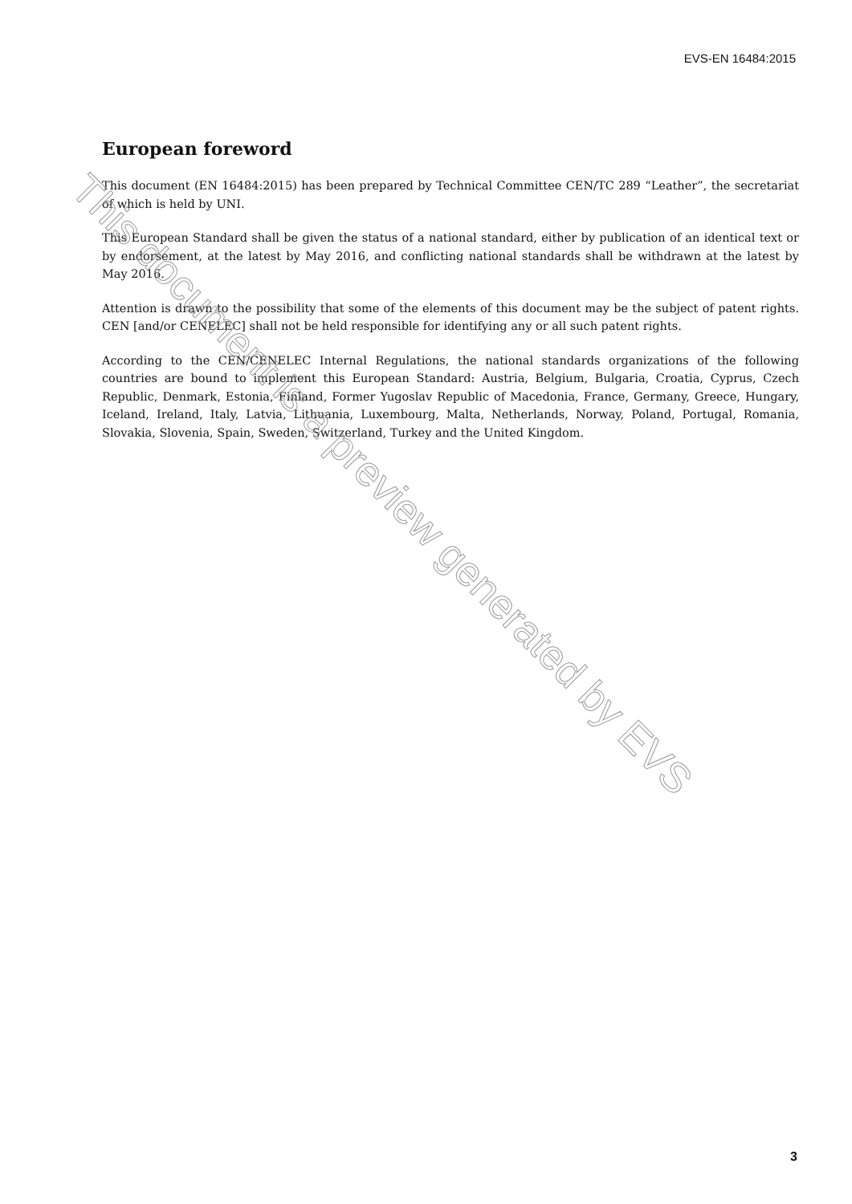EVS-EN 16484:2015
European foreword
This document (EN 16484:2015) has been prepared by Technical Committee CEN/TC 289 “Leather”, the secretariat of which is held by UNI.
This European Standard shall be given the status of a national standard, either by publication of an identical text or by endorsement, at the latest by May 2016, and conflicting national standards shall be withdrawn at the latest by May 2016.
Attention is drawn to the possibility that some of the elements of this document may be the subject of patent rights. CEN [and/or CENELEC] shall not be held responsible for identifying any or all such patent rights.
According to the CEN/CENELEC Internal Regulations, the national standards organizations of the following countries are bound to implement this European Standard: Austria, Belgium, Bulgaria, Croatia, Cyprus, Czech Republic, Denmark, Estonia, Finland, Former Yugoslav Republic of Macedonia, France, Germany, Greece, Hungary, Iceland, Ireland, Italy, Latvia, Lithuania, Luxembourg, Malta, Netherlands, Norway, Poland, Portugal, Romania, Slovakia, Slovenia, Spain, Sweden, Switzerland, Turkey and the United Kingdom.
This document is a preview generated by EVS
3